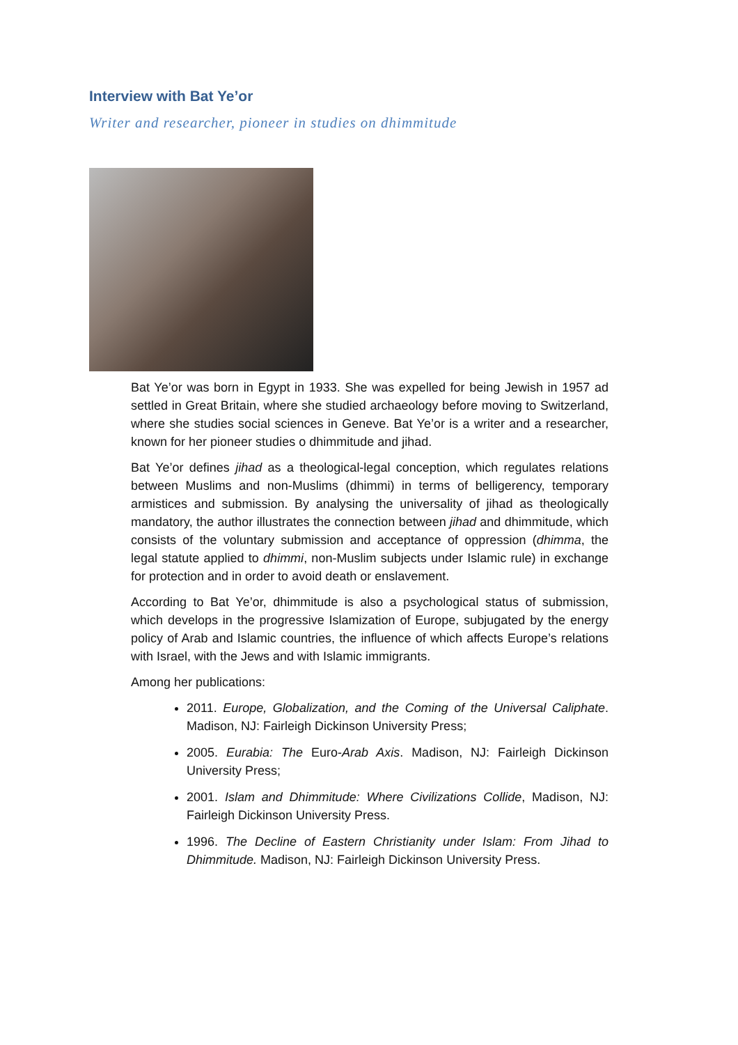Interview with Bat Ye’or
Writer and researcher, pioneer in studies on dhimmitude
Bat Ye’or was born in Egypt in 1933. She was expelled for being Jewish in 1957 ad settled in Great Britain, where she studied archaeology before moving to Switzerland, where she studies social sciences in Geneve. Bat Ye’or is a writer and a researcher, known for her pioneer studies o dhimmitude and jihad.
Bat Ye’or defines jihad as a theological-legal conception, which regulates relations between Muslims and non-Muslims (dhimmi) in terms of belligerency, temporary armistices and submission. By analysing the universality of jihad as theologically mandatory, the author illustrates the connection between jihad and dhimmitude, which consists of the voluntary submission and acceptance of oppression (dhimma, the legal statute applied to dhimmi, non-Muslim subjects under Islamic rule) in exchange for protection and in order to avoid death or enslavement.
According to Bat Ye’or, dhimmitude is also a psychological status of submission, which develops in the progressive Islamization of Europe, subjugated by the energy policy of Arab and Islamic countries, the influence of which affects Europe’s relations with Israel, with the Jews and with Islamic immigrants.
Among her publications:
2011. Europe, Globalization, and the Coming of the Universal Caliphate. Madison, NJ: Fairleigh Dickinson University Press;
2005. Eurabia: The Euro-Arab Axis. Madison, NJ: Fairleigh Dickinson University Press;
2001. Islam and Dhimmitude: Where Civilizations Collide, Madison, NJ: Fairleigh Dickinson University Press.
1996. The Decline of Eastern Christianity under Islam: From Jihad to Dhimmitude. Madison, NJ: Fairleigh Dickinson University Press.